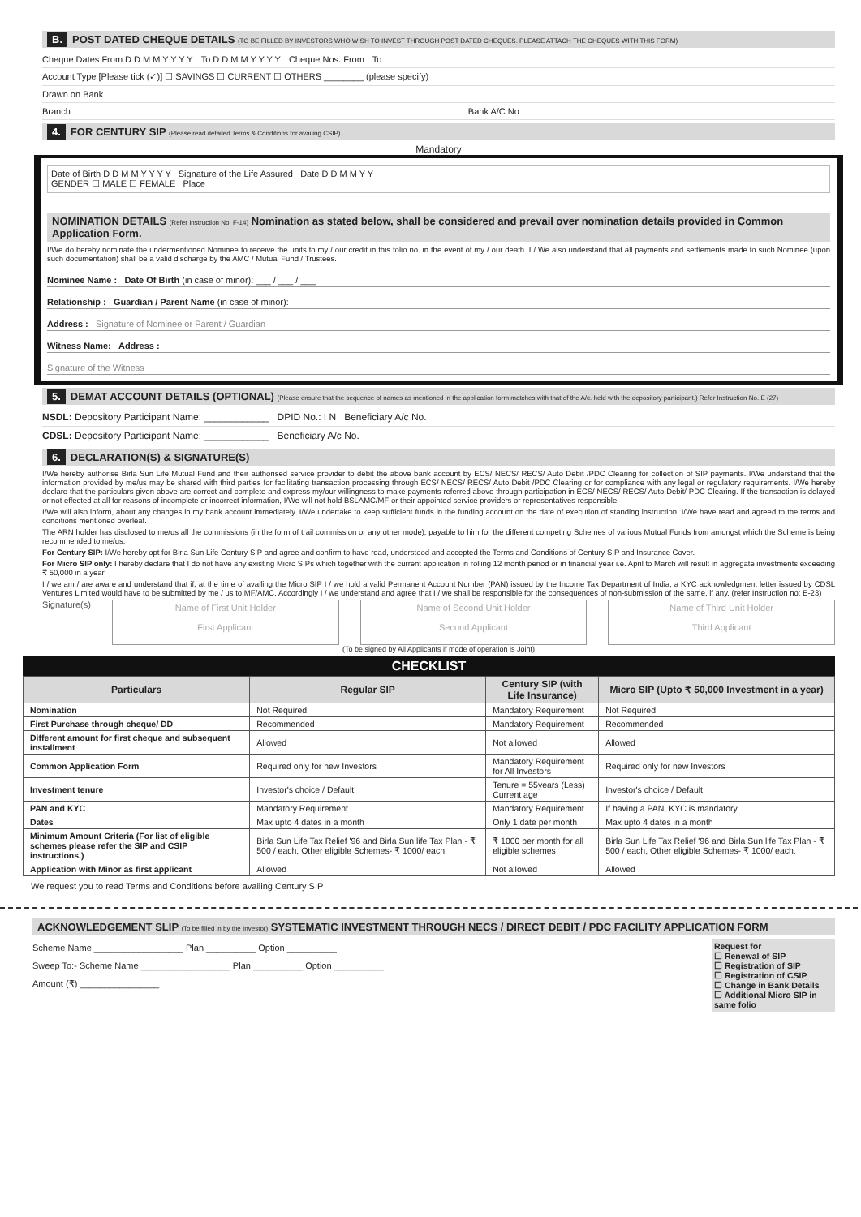B. POST DATED CHEQUE DETAILS (TO BE FILLED BY INVESTORS WHO WISH TO INVEST THROUGH POST DATED CHEQUES. PLEASE ATTACH THE CHEQUES WITH THIS FORM)
Cheque Dates From D D M M Y Y Y Y To D D M M Y Y Y Y Cheque Nos. From To
Account Type [Please tick (✓)] ☐ SAVINGS ☐ CURRENT ☐ OTHERS ________ (please specify)
Drawn on Bank
Branch Bank A/C No
4. FOR CENTURY SIP (Please read detailed Terms & Conditions for availing CSIP)
Mandatory
Date of Birth D D M M Y Y Y Y Signature of the Life Assured Date D D M M Y Y
GENDER ☐ MALE ☐ FEMALE Place
NOMINATION DETAILS (Refer Instruction No. F-14) Nomination as stated below, shall be considered and prevail over nomination details provided in Common Application Form.
I/We do hereby nominate the undermentioned Nominee to receive the units to my / our credit in this folio no. in the event of my / our death. I / We also understand that all payments and settlements made to such Nominee (upon such documentation) shall be a valid discharge by the AMC / Mutual Fund / Trustees.
Nominee Name : Date Of Birth (in case of minor): ___ / ___ / ___
Relationship : Guardian / Parent Name (in case of minor):
Address : Signature of Nominee or Parent / Guardian
Witness Name: Address :
Signature of the Witness
5. DEMAT ACCOUNT DETAILS (OPTIONAL) (Please ensure that the sequence of names as mentioned in the application form matches with that of the A/c. held with the depository participant.) Refer Instruction No. E (27)
NSDL: Depository Participant Name: ____________ DPID No.: I N Beneficiary A/c No.
CDSL: Depository Participant Name: ____________ Beneficiary A/c No.
6. DECLARATION(S) & SIGNATURE(S)
I/We hereby authorise Birla Sun Life Mutual Fund and their authorised service provider to debit the above bank account by ECS/ NECS/ RECS/ Auto Debit /PDC Clearing for collection of SIP payments. I/We understand that the information provided by me/us may be shared with third parties for facilitating transaction processing through ECS/ NECS/ RECS/ Auto Debit /PDC Clearing or for compliance with any legal or regulatory requirements. I/We hereby declare that the particulars given above are correct and complete and express my/our willingness to make payments referred above through participation in ECS/ NECS/ RECS/ Auto Debit/ PDC Clearing. If the transaction is delayed or not effected at all for reasons of incomplete or incorrect information, I/We will not hold BSLAMC/MF or their appointed service providers or representatives responsible.
I/We will also inform, about any changes in my bank account immediately. I/We undertake to keep sufficient funds in the funding account on the date of execution of standing instruction. I/We have read and agreed to the terms and conditions mentioned overleaf.
The ARN holder has disclosed to me/us all the commissions (in the form of trail commission or any other mode), payable to him for the different competing Schemes of various Mutual Funds from amongst which the Scheme is being recommended to me/us.
For Century SIP: I/We hereby opt for Birla Sun Life Century SIP and agree and confirm to have read, understood and accepted the Terms and Conditions of Century SIP and Insurance Cover.
For Micro SIP only: I hereby declare that I do not have any existing Micro SIPs which together with the current application in rolling 12 month period or in financial year i.e. April to March will result in aggregate investments exceeding ₹ 50,000 in a year.
I / we am / are aware and understand that if, at the time of availing the Micro SIP I / we hold a valid Permanent Account Number (PAN) issued by the Income Tax Department of India, a KYC acknowledgment letter issued by CDSL Ventures Limited would have to be submitted by me / us to MF/AMC. Accordingly I / we understand and agree that I / we shall be responsible for the consequences of non-submission of the same, if any. (refer Instruction no: E-23)
Signature(s)
Name of First Unit Holder
First Applicant
Name of Second Unit Holder
Second Applicant
Name of Third Unit Holder
Third Applicant
(To be signed by All Applicants if mode of operation is Joint)
CHECKLIST
| Particulars | Regular SIP | Century SIP (with Life Insurance) | Micro SIP (Upto ₹ 50,000 Investment in a year) |
| --- | --- | --- | --- |
| Nomination | Not Required | Mandatory Requirement | Not Required |
| First Purchase through cheque/ DD | Recommended | Mandatory Requirement | Recommended |
| Different amount for first cheque and subsequent installment | Allowed | Not allowed | Allowed |
| Common Application Form | Required only for new Investors | Mandatory Requirement for All Investors | Required only for new Investors |
| Investment tenure | Investor's choice / Default | Tenure = 55years (Less) Current age | Investor's choice / Default |
| PAN and KYC | Mandatory Requirement | Mandatory Requirement | If having a PAN, KYC is mandatory |
| Dates | Max upto 4 dates in a month | Only 1 date per month | Max upto 4 dates in a month |
| Minimum Amount Criteria (For list of eligible schemes please refer the SIP and CSIP instructions.) | Birla Sun Life Tax Relief '96 and Birla Sun life Tax Plan - ₹ 500 / each, Other eligible Schemes- ₹ 1000/ each. | ₹ 1000 per month for all eligible schemes | Birla Sun Life Tax Relief '96 and Birla Sun life Tax Plan - ₹ 500 / each, Other eligible Schemes- ₹ 1000/ each. |
| Application with Minor as first applicant | Allowed | Not allowed | Allowed |
We request you to read Terms and Conditions before availing Century SIP
ACKNOWLEDGEMENT SLIP (To be filled in by the Investor) SYSTEMATIC INVESTMENT THROUGH NECS / DIRECT DEBIT / PDC FACILITY APPLICATION FORM
Scheme Name __________________ Plan __________ Option __________
Sweep To:- Scheme Name __________________ Plan __________ Option __________
Amount (₹) ________________
Request for
☐ Renewal of SIP
☐ Registration of SIP
☐ Registration of CSIP
☐ Change in Bank Details
☐ Additional Micro SIP in same folio